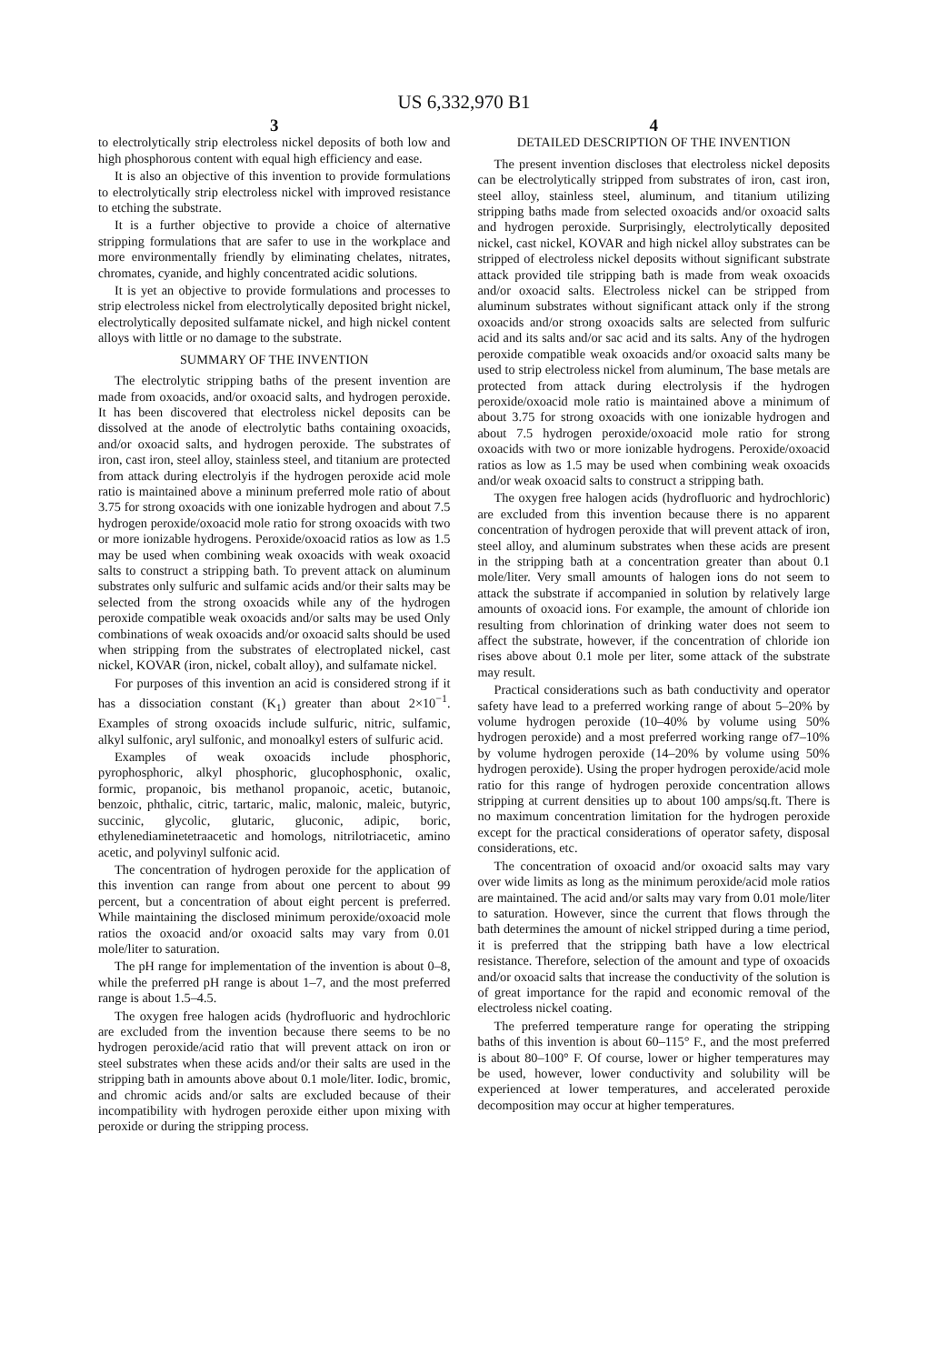US 6,332,970 B1
3
to electrolytically strip electroless nickel deposits of both low and high phosphorous content with equal high efficiency and ease.
It is also an objective of this invention to provide formulations to electrolytically strip electroless nickel with improved resistance to etching the substrate.
It is a further objective to provide a choice of alternative stripping formulations that are safer to use in the workplace and more environmentally friendly by eliminating chelates, nitrates, chromates, cyanide, and highly concentrated acidic solutions.
It is yet an objective to provide formulations and processes to strip electroless nickel from electrolytically deposited bright nickel, electrolytically deposited sulfamate nickel, and high nickel content alloys with little or no damage to the substrate.
SUMMARY OF THE INVENTION
The electrolytic stripping baths of the present invention are made from oxoacids, and/or oxoacid salts, and hydrogen peroxide. It has been discovered that electroless nickel deposits can be dissolved at the anode of electrolytic baths containing oxoacids, and/or oxoacid salts, and hydrogen peroxide. The substrates of iron, cast iron, steel alloy, stainless steel, and titanium are protected from attack during electrolyis if the hydrogen peroxide acid mole ratio is maintained above a mininum preferred mole ratio of about 3.75 for strong oxoacids with one ionizable hydrogen and about 7.5 hydrogen peroxide/oxoacid mole ratio for strong oxoacids with two or more ionizable hydrogens. Peroxide/oxoacid ratios as low as 1.5 may be used when combining weak oxoacids with weak oxoacid salts to construct a stripping bath. To prevent attack on aluminum substrates only sulfuric and sulfamic acids and/or their salts may be selected from the strong oxoacids while any of the hydrogen peroxide compatible weak oxoacids and/or salts may be used Only combinations of weak oxoacids and/or oxoacid salts should be used when stripping from the substrates of electroplated nickel, cast nickel, KOVAR (iron, nickel, cobalt alloy), and sulfamate nickel.
For purposes of this invention an acid is considered strong if it has a dissociation constant (K<sub>1</sub>) greater than about 2×10<sup>−1</sup>. Examples of strong oxoacids include sulfuric, nitric, sulfamic, alkyl sulfonic, aryl sulfonic, and monoalkyl esters of sulfuric acid.
Examples of weak oxoacids include phosphoric, pyrophosphoric, alkyl phosphoric, glucophosphonic, oxalic, formic, propanoic, bis methanol propanoic, acetic, butanoic, benzoic, phthalic, citric, tartaric, malic, malonic, maleic, butyric, succinic, glycolic, glutaric, gluconic, adipic, boric, ethylenediaminetetraacetic and homologs, nitrilotriacetic, amino acetic, and polyvinyl sulfonic acid.
The concentration of hydrogen peroxide for the application of this invention can range from about one percent to about 99 percent, but a concentration of about eight percent is preferred. While maintaining the disclosed minimum peroxide/oxoacid mole ratios the oxoacid and/or oxoacid salts may vary from 0.01 mole/liter to saturation.
The pH range for implementation of the invention is about 0–8, while the preferred pH range is about 1–7, and the most preferred range is about 1.5–4.5.
The oxygen free halogen acids (hydrofluoric and hydrochloric are excluded from the invention because there seems to be no hydrogen peroxide/acid ratio that will prevent attack on iron or steel substrates when these acids and/or their salts are used in the stripping bath in amounts above about 0.1 mole/liter. Iodic, bromic, and chromic acids and/or salts are excluded because of their incompatibility with hydrogen peroxide either upon mixing with peroxide or during the stripping process.
4
DETAILED DESCRIPTION OF THE INVENTION
The present invention discloses that electroless nickel deposits can be electrolytically stripped from substrates of iron, cast iron, steel alloy, stainless steel, aluminum, and titanium utilizing stripping baths made from selected oxoacids and/or oxoacid salts and hydrogen peroxide. Surprisingly, electrolytically deposited nickel, cast nickel, KOVAR and high nickel alloy substrates can be stripped of electroless nickel deposits without significant substrate attack provided tile stripping bath is made from weak oxoacids and/or oxoacid salts. Electroless nickel can be stripped from aluminum substrates without significant attack only if the strong oxoacids and/or strong oxoacids salts are selected from sulfuric acid and its salts and/or sac acid and its salts. Any of the hydrogen peroxide compatible weak oxoacids and/or oxoacid salts many be used to strip electroless nickel from aluminum, The base metals are protected from attack during electrolysis if the hydrogen peroxide/oxoacid mole ratio is maintained above a minimum of about 3.75 for strong oxoacids with one ionizable hydrogen and about 7.5 hydrogen peroxide/oxoacid mole ratio for strong oxoacids with two or more ionizable hydrogens. Peroxide/oxoacid ratios as low as 1.5 may be used when combining weak oxoacids and/or weak oxoacid salts to construct a stripping bath.
The oxygen free halogen acids (hydrofluoric and hydrochloric) are excluded from this invention because there is no apparent concentration of hydrogen peroxide that will prevent attack of iron, steel alloy, and aluminum substrates when these acids are present in the stripping bath at a concentration greater than about 0.1 mole/liter. Very small amounts of halogen ions do not seem to attack the substrate if accompanied in solution by relatively large amounts of oxoacid ions. For example, the amount of chloride ion resulting from chlorination of drinking water does not seem to affect the substrate, however, if the concentration of chloride ion rises above about 0.1 mole per liter, some attack of the substrate may result.
Practical considerations such as bath conductivity and operator safety have lead to a preferred working range of about 5–20% by volume hydrogen peroxide (10–40% by volume using 50% hydrogen peroxide) and a most preferred working range of7–10% by volume hydrogen peroxide (14–20% by volume using 50% hydrogen peroxide). Using the proper hydrogen peroxide/acid mole ratio for this range of hydrogen peroxide concentration allows stripping at current densities up to about 100 amps/sq.ft. There is no maximum concentration limitation for the hydrogen peroxide except for the practical considerations of operator safety, disposal considerations, etc.
The concentration of oxoacid and/or oxoacid salts may vary over wide limits as long as the minimum peroxide/acid mole ratios are maintained. The acid and/or salts may vary from 0.01 mole/liter to saturation. However, since the current that flows through the bath determines the amount of nickel stripped during a time period, it is preferred that the stripping bath have a low electrical resistance. Therefore, selection of the amount and type of oxoacids and/or oxoacid salts that increase the conductivity of the solution is of great importance for the rapid and economic removal of the electroless nickel coating.
The preferred temperature range for operating the stripping baths of this invention is about 60–115° F., and the most preferred is about 80–100° F. Of course, lower or higher temperatures may be used, however, lower conductivity and solubility will be experienced at lower temperatures, and accelerated peroxide decomposition may occur at higher temperatures.